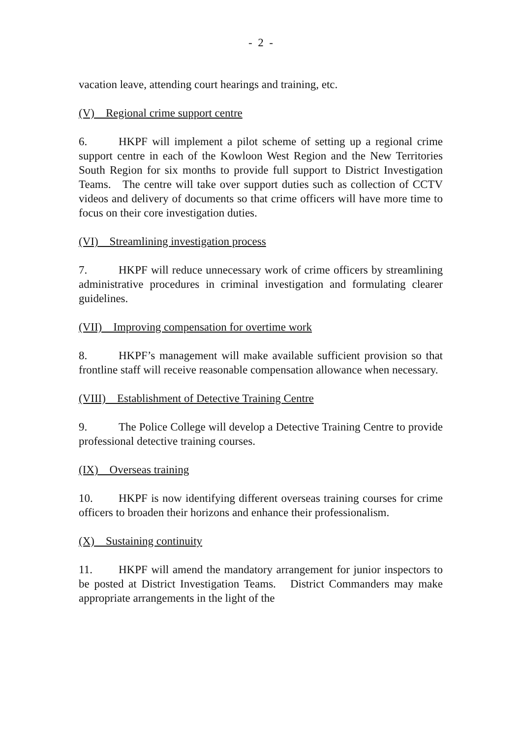- 2 -
vacation leave, attending court hearings and training, etc.
(V) Regional crime support centre
6. HKPF will implement a pilot scheme of setting up a regional crime support centre in each of the Kowloon West Region and the New Territories South Region for six months to provide full support to District Investigation Teams. The centre will take over support duties such as collection of CCTV videos and delivery of documents so that crime officers will have more time to focus on their core investigation duties.
(VI) Streamlining investigation process
7. HKPF will reduce unnecessary work of crime officers by streamlining administrative procedures in criminal investigation and formulating clearer guidelines.
(VII) Improving compensation for overtime work
8. HKPF’s management will make available sufficient provision so that frontline staff will receive reasonable compensation allowance when necessary.
(VIII) Establishment of Detective Training Centre
9. The Police College will develop a Detective Training Centre to provide professional detective training courses.
(IX) Overseas training
10. HKPF is now identifying different overseas training courses for crime officers to broaden their horizons and enhance their professionalism.
(X) Sustaining continuity
11. HKPF will amend the mandatory arrangement for junior inspectors to be posted at District Investigation Teams. District Commanders may make appropriate arrangements in the light of the